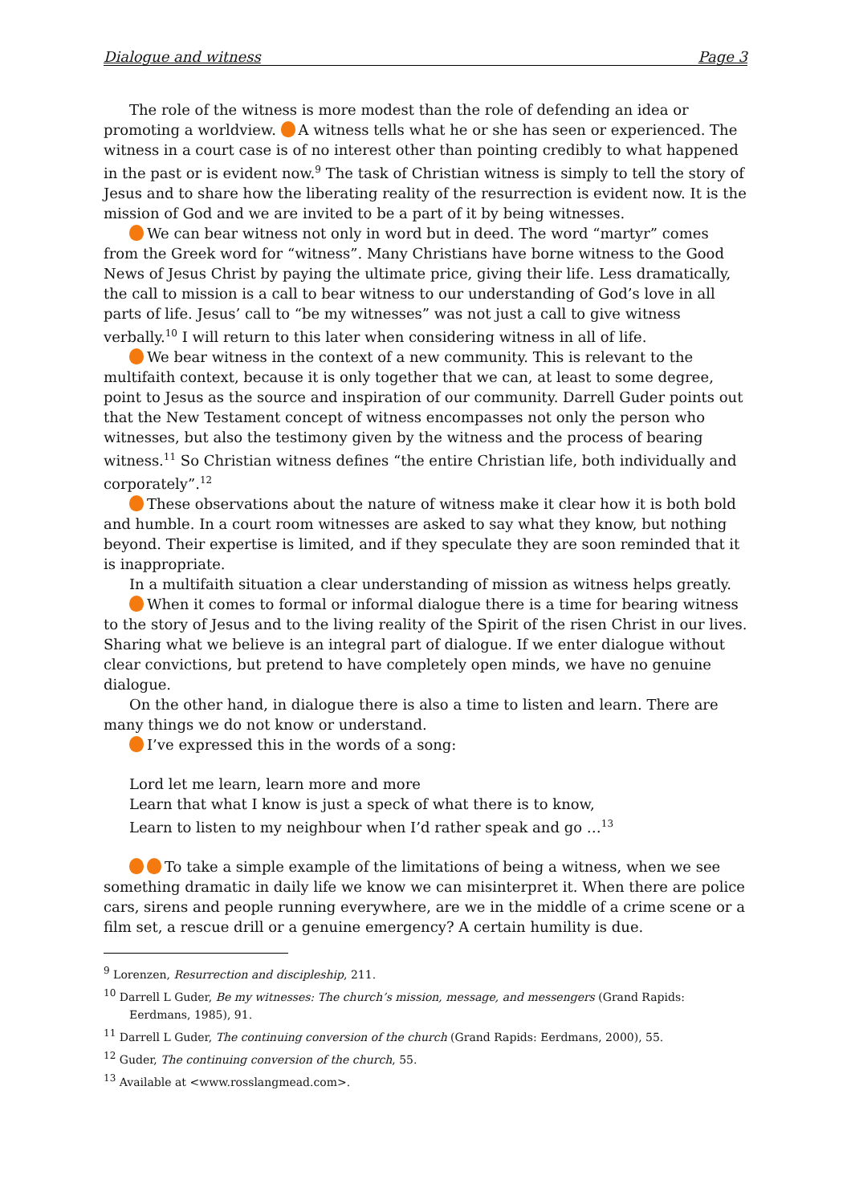Dialogue and witness Page 3
The role of the witness is more modest than the role of defending an idea or promoting a worldview. A witness tells what he or she has seen or experienced. The witness in a court case is of no interest other than pointing credibly to what happened in the past or is evident now.<sup>9</sup> The task of Christian witness is simply to tell the story of Jesus and to share how the liberating reality of the resurrection is evident now. It is the mission of God and we are invited to be a part of it by being witnesses.
We can bear witness not only in word but in deed. The word “martyr” comes from the Greek word for “witness”. Many Christians have borne witness to the Good News of Jesus Christ by paying the ultimate price, giving their life. Less dramatically, the call to mission is a call to bear witness to our understanding of God’s love in all parts of life. Jesus’ call to “be my witnesses” was not just a call to give witness verbally.<sup>10</sup> I will return to this later when considering witness in all of life.
We bear witness in the context of a new community. This is relevant to the multifaith context, because it is only together that we can, at least to some degree, point to Jesus as the source and inspiration of our community. Darrell Guder points out that the New Testament concept of witness encompasses not only the person who witnesses, but also the testimony given by the witness and the process of bearing witness.<sup>11</sup> So Christian witness defines “the entire Christian life, both individually and corporately”.<sup>12</sup>
These observations about the nature of witness make it clear how it is both bold and humble. In a court room witnesses are asked to say what they know, but nothing beyond. Their expertise is limited, and if they speculate they are soon reminded that it is inappropriate.
In a multifaith situation a clear understanding of mission as witness helps greatly.
When it comes to formal or informal dialogue there is a time for bearing witness to the story of Jesus and to the living reality of the Spirit of the risen Christ in our lives. Sharing what we believe is an integral part of dialogue. If we enter dialogue without clear convictions, but pretend to have completely open minds, we have no genuine dialogue.
On the other hand, in dialogue there is also a time to listen and learn. There are many things we do not know or understand.
I’ve expressed this in the words of a song:
Lord let me learn, learn more and more
Learn that what I know is just a speck of what there is to know,
Learn to listen to my neighbour when I’d rather speak and go …<sup>13</sup>
To take a simple example of the limitations of being a witness, when we see something dramatic in daily life we know we can misinterpret it. When there are police cars, sirens and people running everywhere, are we in the middle of a crime scene or a film set, a rescue drill or a genuine emergency? A certain humility is due.
<sup>9</sup> Lorenzen, Resurrection and discipleship, 211.
<sup>10</sup> Darrell L Guder, Be my witnesses: The church’s mission, message, and messengers (Grand Rapids: Eerdmans, 1985), 91.
<sup>11</sup> Darrell L Guder, The continuing conversion of the church (Grand Rapids: Eerdmans, 2000), 55.
<sup>12</sup> Guder, The continuing conversion of the church, 55.
<sup>13</sup> Available at <www.rosslangmead.com>.